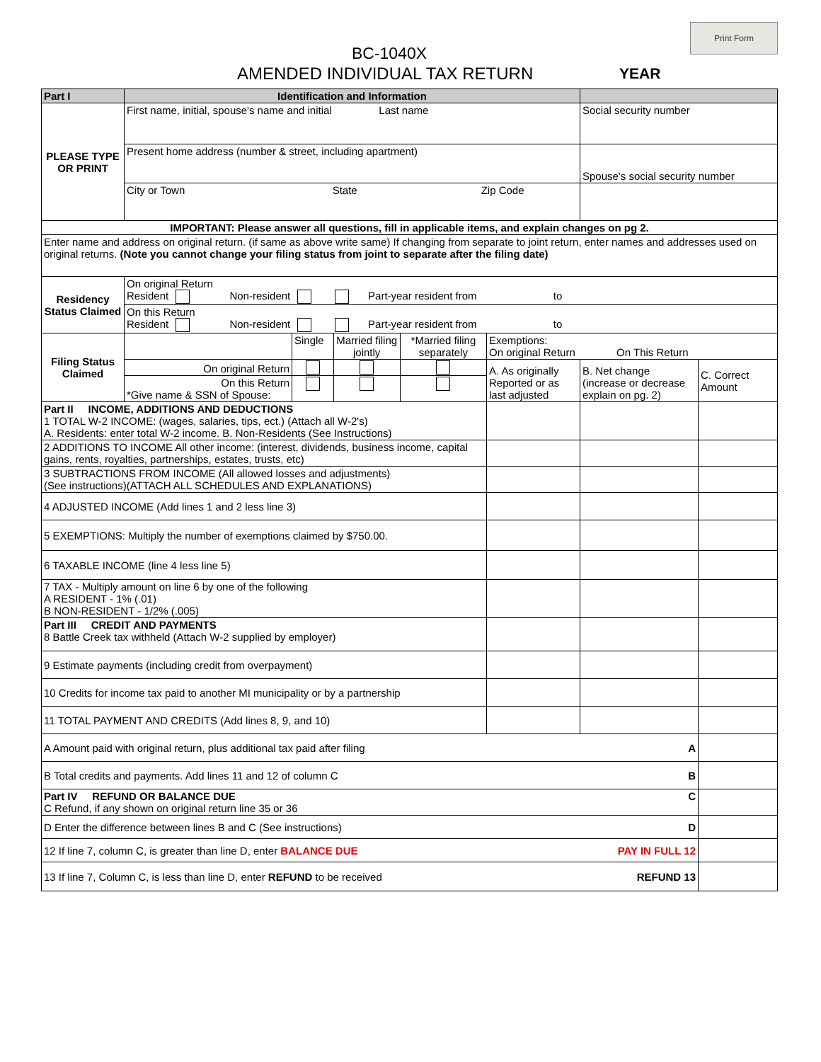Print Form
BC-1040X
AMENDED INDIVIDUAL TAX RETURN YEAR
| Part I | Identification and Information | | | | | | |
| --- | --- | --- | --- | --- | --- | --- | --- |
| PLEASE TYPE OR PRINT | First name, initial, spouse's name and initial Last name | | | | | Social security number | |
| | Present home address (number & street, including apartment) | | | | | Spouse's social security number | |
| | City or Town State Zip Code | | | | | | |
| IMPORTANT: Please answer all questions, fill in applicable items, and explain changes on pg 2. | | | | | | | |
| Enter name and address on original return. (if same as above write same) If changing from separate to joint return, enter names and addresses used on original returns. (Note you cannot change your filing status from joint to separate after the filing date) | | | | | | | |
| Residency Status Claimed | On original Return Resident Non-resident Part-year resident from to | | | | | | |
| | On this Return Resident Non-resident Part-year resident from to | | | | | | |
| Filing Status Claimed | | Single | Married filing jointly | *Married filing separately | Exemptions: On original Return On This Return | | |
| | On original Return | | | | A. As originally Reported or as last adjusted | B. Net change (increase or decrease explain on pg. 2) | C. Correct Amount |
| | On this Return *Give name & SSN of Spouse: | | | | | | |
| Part II INCOME, ADDITIONS AND DEDUCTIONS 1 TOTAL W-2 INCOME: (wages, salaries, tips, ect.) (Attach all W-2's) A. Residents: enter total W-2 income. B. Non-Residents (See Instructions) | | | | | | | |
| 2 ADDITIONS TO INCOME All other income: (interest, dividends, business income, capital gains, rents, royalties, partnerships, estates, trusts, etc) | | | | | | | |
| 3 SUBTRACTIONS FROM INCOME (All allowed losses and adjustments) (See instructions)(ATTACH ALL SCHEDULES AND EXPLANATIONS) | | | | | | | |
| 4 ADJUSTED INCOME (Add lines 1 and 2 less line 3) | | | | | | | |
| 5 EXEMPTIONS: Multiply the number of exemptions claimed by $750.00. | | | | | | | |
| 6 TAXABLE INCOME (line 4 less line 5) | | | | | | | |
| 7 TAX - Multiply amount on line 6 by one of the following A RESIDENT - 1% (.01) B NON-RESIDENT - 1/2% (.005) | | | | | | | |
| Part III CREDIT AND PAYMENTS 8 Battle Creek tax withheld (Attach W-2 supplied by employer) | | | | | | | |
| 9 Estimate payments (including credit from overpayment) | | | | | | | |
| 10 Credits for income tax paid to another MI municipality or by a partnership | | | | | | | |
| 11 TOTAL PAYMENT AND CREDITS (Add lines 8, 9, and 10) | | | | | | | |
| A Amount paid with original return, plus additional tax paid after filing A | | | | | | | |
| B Total credits and payments. Add lines 11 and 12 of column C B | | | | | | | |
| Part IV REFUND OR BALANCE DUE C C Refund, if any shown on original return line 35 or 36 | | | | | | | |
| D Enter the difference between lines B and C (See instructions) D | | | | | | | |
| 12 If line 7, column C, is greater than line D, enter BALANCE DUE PAY IN FULL 12 | | | | | | | |
| 13 If line 7, Column C, is less than line D, enter REFUND to be received REFUND 13 | | | | | | | |